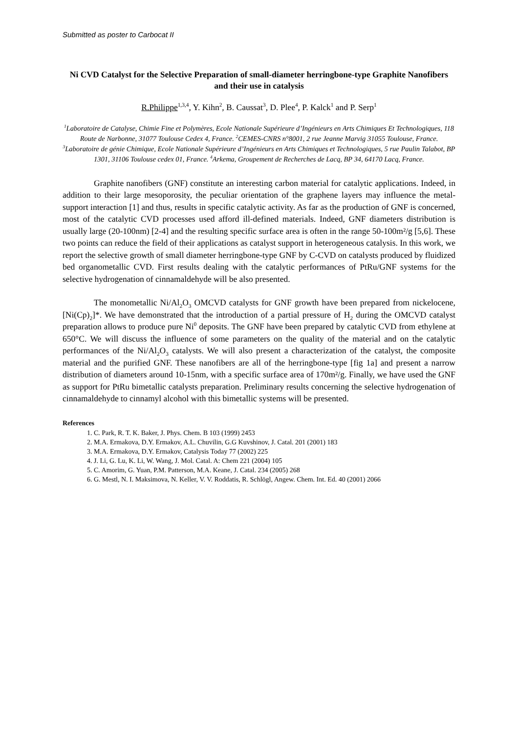Submitted as poster to Carbocat II
Ni CVD Catalyst for the Selective Preparation of small-diameter herringbone-type Graphite Nanofibers and their use in catalysis
R.Philippe<sup>1,3,4</sup>, Y. Kihn<sup>2</sup>, B. Caussat<sup>3</sup>, D. Plee<sup>4</sup>, P. Kalck<sup>1</sup> and P. Serp<sup>1</sup>
<sup>1</sup> Laboratoire de Catalyse, Chimie Fine et Polymères, Ecole Nationale Supérieure d’Ingénieurs en Arts Chimiques Et Technologiques, 118 Route de Narbonne, 31077 Toulouse Cedex 4, France. <sup>2</sup>CEMES-CNRS n°8001, 2 rue Jeanne Marvig 31055 Toulouse, France. <sup>3</sup>Laboratoire de génie Chimique, Ecole Nationale Supérieure d’Ingénieurs en Arts Chimiques et Technologiques, 5 rue Paulin Talabot, BP 1301, 31106 Toulouse cedex 01, France. <sup>4</sup>Arkema, Groupement de Recherches de Lacq, BP 34, 64170 Lacq, France.
Graphite nanofibers (GNF) constitute an interesting carbon material for catalytic applications. Indeed, in addition to their large mesoporosity, the peculiar orientation of the graphene layers may influence the metal-support interaction [1] and thus, results in specific catalytic activity. As far as the production of GNF is concerned, most of the catalytic CVD processes used afford ill-defined materials. Indeed, GNF diameters distribution is usually large (20-100nm) [2-4] and the resulting specific surface area is often in the range 50-100m²/g [5,6]. These two points can reduce the field of their applications as catalyst support in heterogeneous catalysis. In this work, we report the selective growth of small diameter herringbone-type GNF by C-CVD on catalysts produced by fluidized bed organometallic CVD. First results dealing with the catalytic performances of PtRu/GNF systems for the selective hydrogenation of cinnamaldehyde will be also presented.
The monometallic Ni/Al<sub>2</sub>O<sub>3</sub> OMCVD catalysts for GNF growth have been prepared from nickelocene, [Ni(Cp)<sub>2</sub>]*. We have demonstrated that the introduction of a partial pressure of H<sub>2</sub> during the OMCVD catalyst preparation allows to produce pure Ni<sup>0</sup> deposits. The GNF have been prepared by catalytic CVD from ethylene at 650°C. We will discuss the influence of some parameters on the quality of the material and on the catalytic performances of the Ni/Al<sub>2</sub>O<sub>3</sub> catalysts. We will also present a characterization of the catalyst, the composite material and the purified GNF. These nanofibers are all of the herringbone-type [fig 1a] and present a narrow distribution of diameters around 10-15nm, with a specific surface area of 170m²/g. Finally, we have used the GNF as support for PtRu bimetallic catalysts preparation. Preliminary results concerning the selective hydrogenation of cinnamaldehyde to cinnamyl alcohol with this bimetallic systems will be presented.
References
1. C. Park, R. T. K. Baker, J. Phys. Chem. B 103 (1999) 2453
2. M.A. Ermakova, D.Y. Ermakov, A.L. Chuvilin, G.G Kuvshinov, J. Catal. 201 (2001) 183
3. M.A. Ermakova, D.Y. Ermakov, Catalysis Today 77 (2002) 225
4. J. Li, G. Lu, K. Li, W. Wang, J. Mol. Catal. A: Chem 221 (2004) 105
5. C. Amorim, G. Yuan, P.M. Patterson, M.A. Keane, J. Catal. 234 (2005) 268
6. G. Mestl, N. I. Maksimova, N. Keller, V. V. Roddatis, R. Schlögl, Angew. Chem. Int. Ed. 40 (2001) 2066